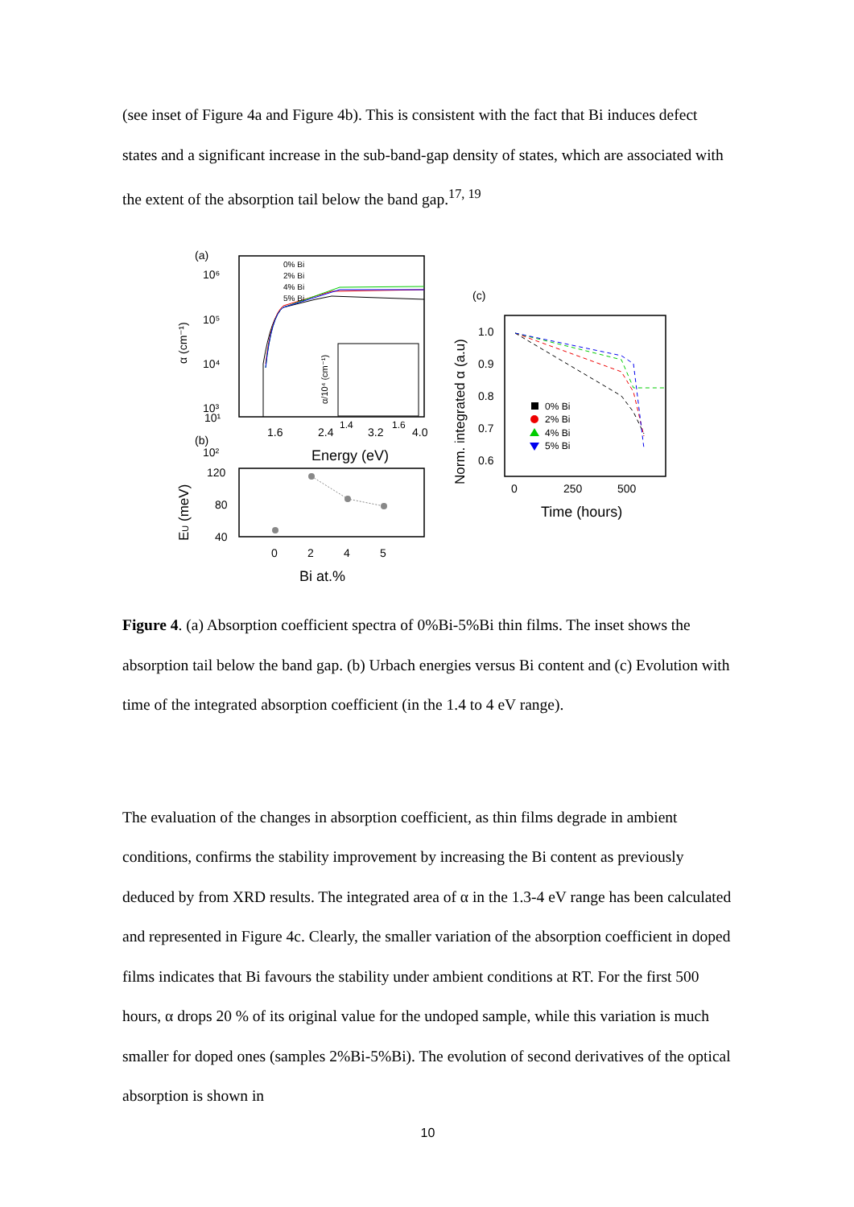(see inset of Figure 4a and Figure 4b). This is consistent with the fact that Bi induces defect states and a significant increase in the sub-band-gap density of states, which are associated with the extent of the absorption tail below the band gap.<sup>17, 19</sup>
(a)
10⁶
10⁵
10⁴
10³
10²
.
10¹
α (cm⁻¹)
0% Bi
2% Bi
4% Bi
5% Bi
1.4
1.6
α/10⁴ (cm⁻¹)
1.6
2.4
3.2
4.0
Energy (eV)
(b)
120
80
40
EU (meV)
0
2
4
5
Bi at.%
(c)
1.0
0.9
0.8
0.7
0.6
Norm. integrated α (a.u)
0% Bi
2% Bi
4% Bi
5% Bi
0
250
500
Time (hours)
Figure 4. (a) Absorption coefficient spectra of 0%Bi-5%Bi thin films. The inset shows the absorption tail below the band gap. (b) Urbach energies versus Bi content and (c) Evolution with time of the integrated absorption coefficient (in the 1.4 to 4 eV range).
The evaluation of the changes in absorption coefficient, as thin films degrade in ambient conditions, confirms the stability improvement by increasing the Bi content as previously deduced by from XRD results. The integrated area of α in the 1.3-4 eV range has been calculated and represented in Figure 4c. Clearly, the smaller variation of the absorption coefficient in doped films indicates that Bi favours the stability under ambient conditions at RT. For the first 500 hours, α drops 20 % of its original value for the undoped sample, while this variation is much smaller for doped ones (samples 2%Bi-5%Bi). The evolution of second derivatives of the optical absorption is shown in
10